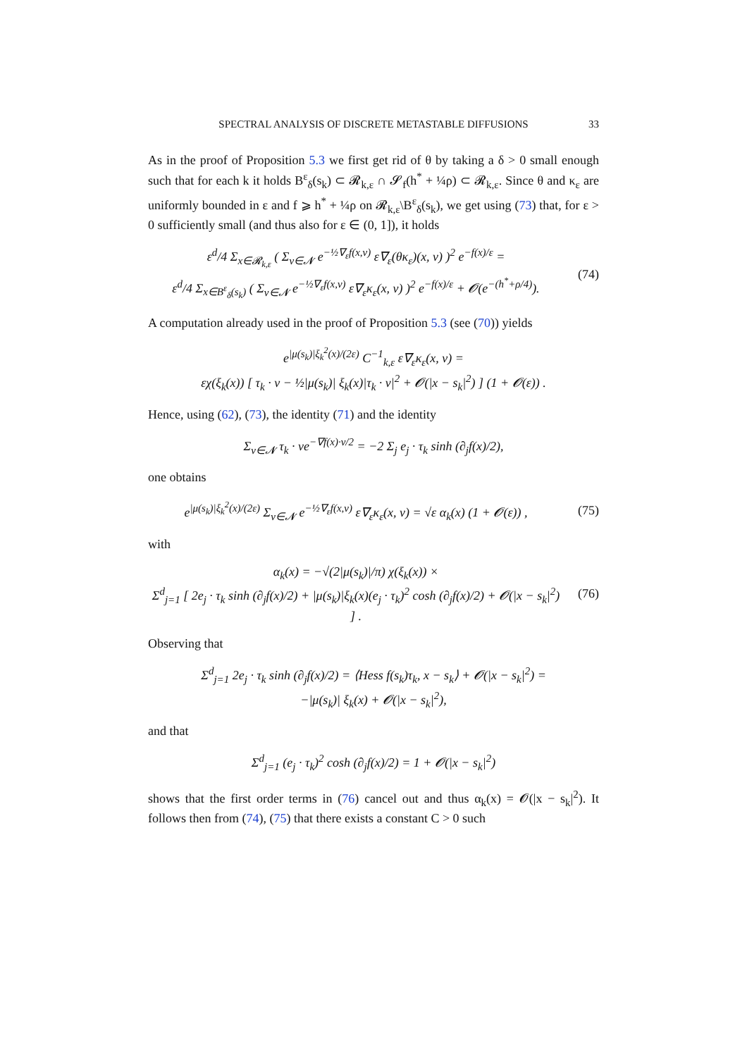SPECTRAL ANALYSIS OF DISCRETE METASTABLE DIFFUSIONS 33
As in the proof of Proposition 5.3 we first get rid of θ by taking a δ > 0 small enough such that for each k it holds B<sup>ε</sup><sub>δ</sub>(s<sub>k</sub>) ⊂ 𝓡<sub>k,ε</sub> ∩ 𝓢<sub>f</sub>(h<sup>*</sup> + ¼ρ) ⊂ 𝓡<sub>k,ε</sub>. Since θ and κ<sub>ε</sub> are uniformly bounded in ε and f ⩾ h<sup>*</sup> + ¼ρ on 𝓡<sub>k,ε</sub>\B<sup>ε</sup><sub>δ</sub>(s<sub>k</sub>), we get using (73) that, for ε > 0 sufficiently small (and thus also for ε ∈ (0, 1]), it holds
ε<sup>d</sup>/4 Σ<sub>x∈𝓡<sub>k,ε</sub></sub> ( Σ<sub>v∈𝓝</sub> e<sup>−½∇<sub>ε</sub>f(x,v)</sup> ε∇<sub>ε</sub>(θκ<sub>ε</sub>)(x, v) )<sup>2</sup> e<sup>−f(x)/ε</sup> =
ε<sup>d</sup>/4 Σ<sub>x∈B<sup>ε</sup><sub>δ</sub>(s<sub>k</sub>)</sub> ( Σ<sub>v∈𝓝</sub> e<sup>−½∇<sub>ε</sub>f(x,v)</sup> ε∇<sub>ε</sub>κ<sub>ε</sub>(x, v) )<sup>2</sup> e<sup>−f(x)/ε</sup> + 𝓞(e<sup>−(h<sup>*</sup>+ρ/4)</sup>).
(74)
A computation already used in the proof of Proposition 5.3 (see (70)) yields
e<sup>|μ(s<sub>k</sub>)|ξ<sub>k</sub><sup>2</sup>(x)/(2ε)</sup> C<sup>−1</sup><sub>k,ε</sub> ε∇<sub>ε</sub>κ<sub>ε</sub>(x, v) =
εχ(ξ<sub>k</sub>(x)) [ τ<sub>k</sub> · v − ½|μ(s<sub>k</sub>)| ξ<sub>k</sub>(x)|τ<sub>k</sub> · v|<sup>2</sup> + 𝓞(|x − s<sub>k</sub>|<sup>2</sup>) ] (1 + 𝓞(ε)) .
Hence, using (62), (73), the identity (71) and the identity
Σ<sub>v∈𝓝</sub> τ<sub>k</sub> · ve<sup>−∇f(x)·v/2</sup> = −2 Σ<sub>j</sub> e<sub>j</sub> · τ<sub>k</sub> sinh (∂<sub>j</sub>f(x)/2),
one obtains
e<sup>|μ(s<sub>k</sub>)|ξ<sub>k</sub><sup>2</sup>(x)/(2ε)</sup> Σ<sub>v∈𝓝</sub> e<sup>−½∇<sub>ε</sub>f(x,v)</sup> ε∇<sub>ε</sub>κ<sub>ε</sub>(x, v) = √ε α<sub>k</sub>(x) (1 + 𝓞(ε)) ,
(75)
with
α<sub>k</sub>(x) = −√(2|μ(s<sub>k</sub>)|/π) χ(ξ<sub>k</sub>(x)) ×
Σ<sup>d</sup><sub>j=1</sub> [ 2e<sub>j</sub> · τ<sub>k</sub> sinh (∂<sub>j</sub>f(x)/2) + |μ(s<sub>k</sub>)|ξ<sub>k</sub>(x)(e<sub>j</sub> · τ<sub>k</sub>)<sup>2</sup> cosh (∂<sub>j</sub>f(x)/2) + 𝓞(|x − s<sub>k</sub>|<sup>2</sup>) ] .
(76)
Observing that
Σ<sup>d</sup><sub>j=1</sub> 2e<sub>j</sub> · τ<sub>k</sub> sinh (∂<sub>j</sub>f(x)/2) = ⟨Hess f(s<sub>k</sub>)τ<sub>k</sub>, x − s<sub>k</sub>⟩ + 𝓞(|x − s<sub>k</sub>|<sup>2</sup>) =
−|μ(s<sub>k</sub>)| ξ<sub>k</sub>(x) + 𝓞(|x − s<sub>k</sub>|<sup>2</sup>),
and that
Σ<sup>d</sup><sub>j=1</sub> (e<sub>j</sub> · τ<sub>k</sub>)<sup>2</sup> cosh (∂<sub>j</sub>f(x)/2) = 1 + 𝓞(|x − s<sub>k</sub>|<sup>2</sup>)
shows that the first order terms in (76) cancel out and thus α<sub>k</sub>(x) = 𝓞(|x − s<sub>k</sub>|<sup>2</sup>). It follows then from (74), (75) that there exists a constant C > 0 such